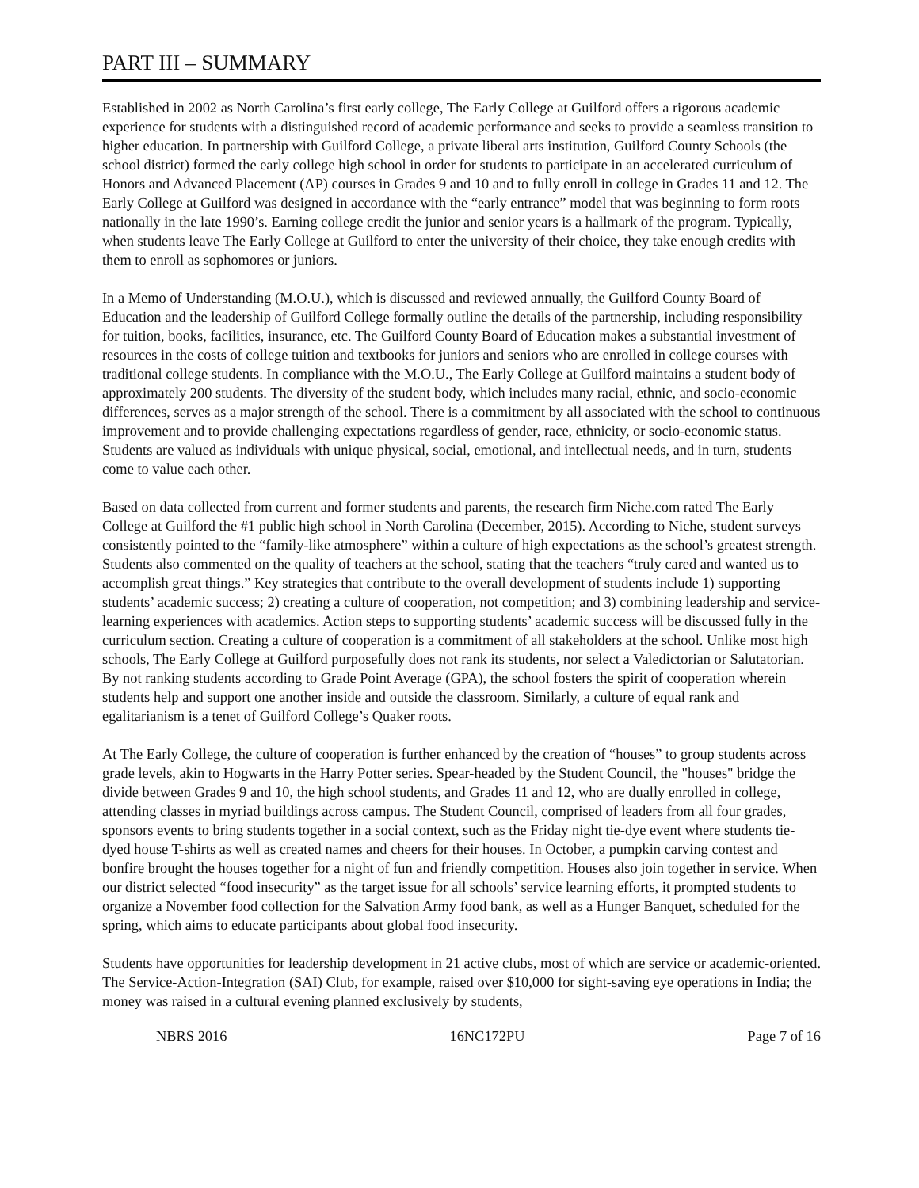PART III – SUMMARY
Established in 2002 as North Carolina’s first early college, The Early College at Guilford offers a rigorous academic experience for students with a distinguished record of academic performance and seeks to provide a seamless transition to higher education. In partnership with Guilford College, a private liberal arts institution, Guilford County Schools (the school district) formed the early college high school in order for students to participate in an accelerated curriculum of Honors and Advanced Placement (AP) courses in Grades 9 and 10 and to fully enroll in college in Grades 11 and 12. The Early College at Guilford was designed in accordance with the “early entrance” model that was beginning to form roots nationally in the late 1990’s. Earning college credit the junior and senior years is a hallmark of the program. Typically, when students leave The Early College at Guilford to enter the university of their choice, they take enough credits with them to enroll as sophomores or juniors.
In a Memo of Understanding (M.O.U.), which is discussed and reviewed annually, the Guilford County Board of Education and the leadership of Guilford College formally outline the details of the partnership, including responsibility for tuition, books, facilities, insurance, etc. The Guilford County Board of Education makes a substantial investment of resources in the costs of college tuition and textbooks for juniors and seniors who are enrolled in college courses with traditional college students. In compliance with the M.O.U., The Early College at Guilford maintains a student body of approximately 200 students. The diversity of the student body, which includes many racial, ethnic, and socio-economic differences, serves as a major strength of the school. There is a commitment by all associated with the school to continuous improvement and to provide challenging expectations regardless of gender, race, ethnicity, or socio-economic status. Students are valued as individuals with unique physical, social, emotional, and intellectual needs, and in turn, students come to value each other.
Based on data collected from current and former students and parents, the research firm Niche.com rated The Early College at Guilford the #1 public high school in North Carolina (December, 2015). According to Niche, student surveys consistently pointed to the “family-like atmosphere” within a culture of high expectations as the school’s greatest strength. Students also commented on the quality of teachers at the school, stating that the teachers “truly cared and wanted us to accomplish great things.” Key strategies that contribute to the overall development of students include 1) supporting students’ academic success; 2) creating a culture of cooperation, not competition; and 3) combining leadership and service-learning experiences with academics. Action steps to supporting students’ academic success will be discussed fully in the curriculum section. Creating a culture of cooperation is a commitment of all stakeholders at the school. Unlike most high schools, The Early College at Guilford purposefully does not rank its students, nor select a Valedictorian or Salutatorian. By not ranking students according to Grade Point Average (GPA), the school fosters the spirit of cooperation wherein students help and support one another inside and outside the classroom. Similarly, a culture of equal rank and egalitarianism is a tenet of Guilford College’s Quaker roots.
At The Early College, the culture of cooperation is further enhanced by the creation of “houses” to group students across grade levels, akin to Hogwarts in the Harry Potter series. Spear-headed by the Student Council, the "houses" bridge the divide between Grades 9 and 10, the high school students, and Grades 11 and 12, who are dually enrolled in college, attending classes in myriad buildings across campus. The Student Council, comprised of leaders from all four grades, sponsors events to bring students together in a social context, such as the Friday night tie-dye event where students tie-dyed house T-shirts as well as created names and cheers for their houses. In October, a pumpkin carving contest and bonfire brought the houses together for a night of fun and friendly competition. Houses also join together in service. When our district selected “food insecurity” as the target issue for all schools’ service learning efforts, it prompted students to organize a November food collection for the Salvation Army food bank, as well as a Hunger Banquet, scheduled for the spring, which aims to educate participants about global food insecurity.
Students have opportunities for leadership development in 21 active clubs, most of which are service or academic-oriented. The Service-Action-Integration (SAI) Club, for example, raised over $10,000 for sight-saving eye operations in India; the money was raised in a cultural evening planned exclusively by students,
NBRS 2016 16NC172PU Page 7 of 16